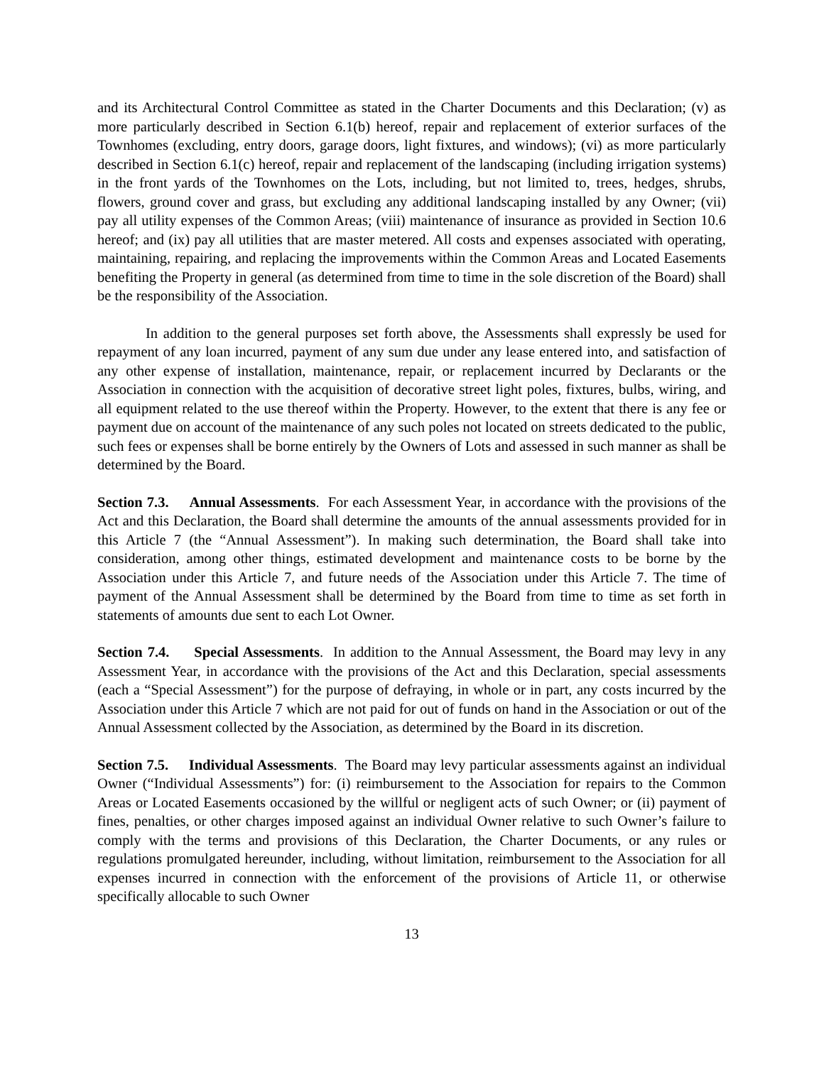and its Architectural Control Committee as stated in the Charter Documents and this Declaration; (v) as more particularly described in Section 6.1(b) hereof, repair and replacement of exterior surfaces of the Townhomes (excluding, entry doors, garage doors, light fixtures, and windows); (vi) as more particularly described in Section 6.1(c) hereof, repair and replacement of the landscaping (including irrigation systems) in the front yards of the Townhomes on the Lots, including, but not limited to, trees, hedges, shrubs, flowers, ground cover and grass, but excluding any additional landscaping installed by any Owner; (vii) pay all utility expenses of the Common Areas; (viii) maintenance of insurance as provided in Section 10.6 hereof; and (ix) pay all utilities that are master metered. All costs and expenses associated with operating, maintaining, repairing, and replacing the improvements within the Common Areas and Located Easements benefiting the Property in general (as determined from time to time in the sole discretion of the Board) shall be the responsibility of the Association.
In addition to the general purposes set forth above, the Assessments shall expressly be used for repayment of any loan incurred, payment of any sum due under any lease entered into, and satisfaction of any other expense of installation, maintenance, repair, or replacement incurred by Declarants or the Association in connection with the acquisition of decorative street light poles, fixtures, bulbs, wiring, and all equipment related to the use thereof within the Property. However, to the extent that there is any fee or payment due on account of the maintenance of any such poles not located on streets dedicated to the public, such fees or expenses shall be borne entirely by the Owners of Lots and assessed in such manner as shall be determined by the Board.
Section 7.3. Annual Assessments. For each Assessment Year, in accordance with the provisions of the Act and this Declaration, the Board shall determine the amounts of the annual assessments provided for in this Article 7 (the “Annual Assessment”). In making such determination, the Board shall take into consideration, among other things, estimated development and maintenance costs to be borne by the Association under this Article 7, and future needs of the Association under this Article 7. The time of payment of the Annual Assessment shall be determined by the Board from time to time as set forth in statements of amounts due sent to each Lot Owner.
Section 7.4. Special Assessments. In addition to the Annual Assessment, the Board may levy in any Assessment Year, in accordance with the provisions of the Act and this Declaration, special assessments (each a “Special Assessment”) for the purpose of defraying, in whole or in part, any costs incurred by the Association under this Article 7 which are not paid for out of funds on hand in the Association or out of the Annual Assessment collected by the Association, as determined by the Board in its discretion.
Section 7.5. Individual Assessments. The Board may levy particular assessments against an individual Owner (“Individual Assessments”) for: (i) reimbursement to the Association for repairs to the Common Areas or Located Easements occasioned by the willful or negligent acts of such Owner; or (ii) payment of fines, penalties, or other charges imposed against an individual Owner relative to such Owner’s failure to comply with the terms and provisions of this Declaration, the Charter Documents, or any rules or regulations promulgated hereunder, including, without limitation, reimbursement to the Association for all expenses incurred in connection with the enforcement of the provisions of Article 11, or otherwise specifically allocable to such Owner
13